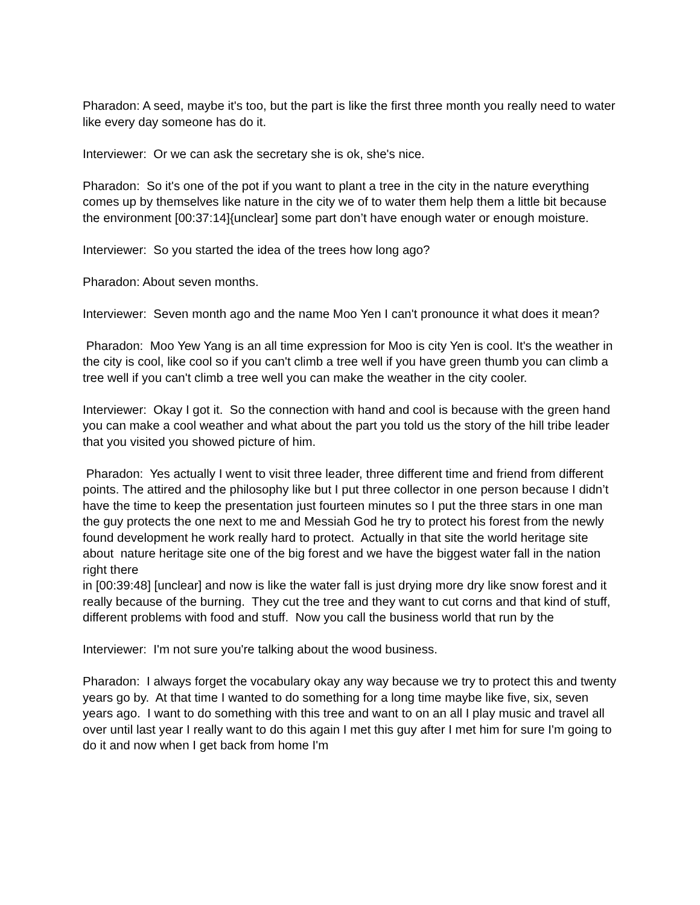Pharadon: A seed, maybe it's too, but the part is like the first three month you really need to water like every day someone has do it.
Interviewer: Or we can ask the secretary she is ok, she's nice.
Pharadon: So it's one of the pot if you want to plant a tree in the city in the nature everything comes up by themselves like nature in the city we of to water them help them a little bit because the environment [00:37:14]{unclear] some part don’t have enough water or enough moisture.
Interviewer: So you started the idea of the trees how long ago?
Pharadon: About seven months.
Interviewer: Seven month ago and the name Moo Yen I can't pronounce it what does it mean?
Pharadon: Moo Yew Yang is an all time expression for Moo is city Yen is cool. It's the weather in the city is cool, like cool so if you can't climb a tree well if you have green thumb you can climb a tree well if you can't climb a tree well you can make the weather in the city cooler.
Interviewer: Okay I got it. So the connection with hand and cool is because with the green hand you can make a cool weather and what about the part you told us the story of the hill tribe leader that you visited you showed picture of him.
Pharadon: Yes actually I went to visit three leader, three different time and friend from different points. The attired and the philosophy like but I put three collector in one person because I didn’t have the time to keep the presentation just fourteen minutes so I put the three stars in one man the guy protects the one next to me and Messiah God he try to protect his forest from the newly found development he work really hard to protect. Actually in that site the world heritage site about nature heritage site one of the big forest and we have the biggest water fall in the nation right there
in [00:39:48] [unclear] and now is like the water fall is just drying more dry like snow forest and it really because of the burning. They cut the tree and they want to cut corns and that kind of stuff, different problems with food and stuff. Now you call the business world that run by the
Interviewer: I'm not sure you're talking about the wood business.
Pharadon: I always forget the vocabulary okay any way because we try to protect this and twenty years go by. At that time I wanted to do something for a long time maybe like five, six, seven years ago. I want to do something with this tree and want to on an all I play music and travel all over until last year I really want to do this again I met this guy after I met him for sure I'm going to do it and now when I get back from home I'm